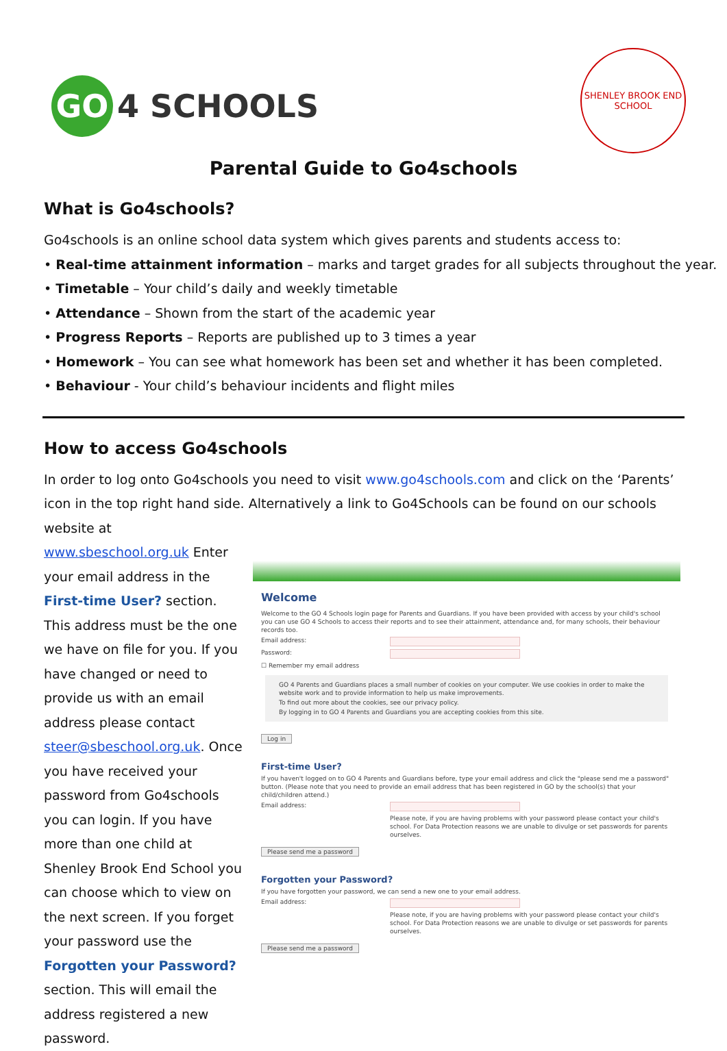GO
4 SCHOOLS
SHENLEY BROOK END
SCHOOL
Parental Guide to Go4schools
What is Go4schools?
Go4schools is an online school data system which gives parents and students access to:
• Real-time attainment information – marks and target grades for all subjects throughout the year.
• Timetable – Your child’s daily and weekly timetable
• Attendance – Shown from the start of the academic year
• Progress Reports – Reports are published up to 3 times a year
• Homework – You can see what homework has been set and whether it has been completed.
• Behaviour - Your child’s behaviour incidents and flight miles
How to access Go4schools
In order to log onto Go4schools you need to visit www.go4schools.com and click on the ‘Parents’ icon in the top right hand side. Alternatively a link to Go4Schools can be found on our schools website at
www.sbeschool.org.uk Enter your email address in the First-time User? section. This address must be the one we have on file for you. If you have changed or need to provide us with an email address please contact steer@sbeschool.org.uk. Once you have received your password from Go4schools you can login. If you have more than one child at Shenley Brook End School you can choose which to view on the next screen. If you forget your password use the Forgotten your Password? section. This will email the address registered a new password.
Welcome
Welcome to the GO 4 Schools login page for Parents and Guardians. If you have been provided with access by your child's school you can use GO 4 Schools to access their reports and to see their attainment, attendance and, for many schools, their behaviour records too.
Email address:
Password:
☐ Remember my email address
GO 4 Parents and Guardians places a small number of cookies on your computer. We use cookies in order to make the website work and to provide information to help us make improvements.
To find out more about the cookies, see our privacy policy.
By logging in to GO 4 Parents and Guardians you are accepting cookies from this site.
Log in
First-time User?
If you haven't logged on to GO 4 Parents and Guardians before, type your email address and click the "please send me a password" button. (Please note that you need to provide an email address that has been registered in GO by the school(s) that your child/children attend.)
Email address:
Please note, if you are having problems with your password please contact your child's school. For Data Protection reasons we are unable to divulge or set passwords for parents ourselves.
Please send me a password
Forgotten your Password?
If you have forgotten your password, we can send a new one to your email address.
Email address:
Please note, if you are having problems with your password please contact your child's school. For Data Protection reasons we are unable to divulge or set passwords for parents ourselves.
Please send me a password